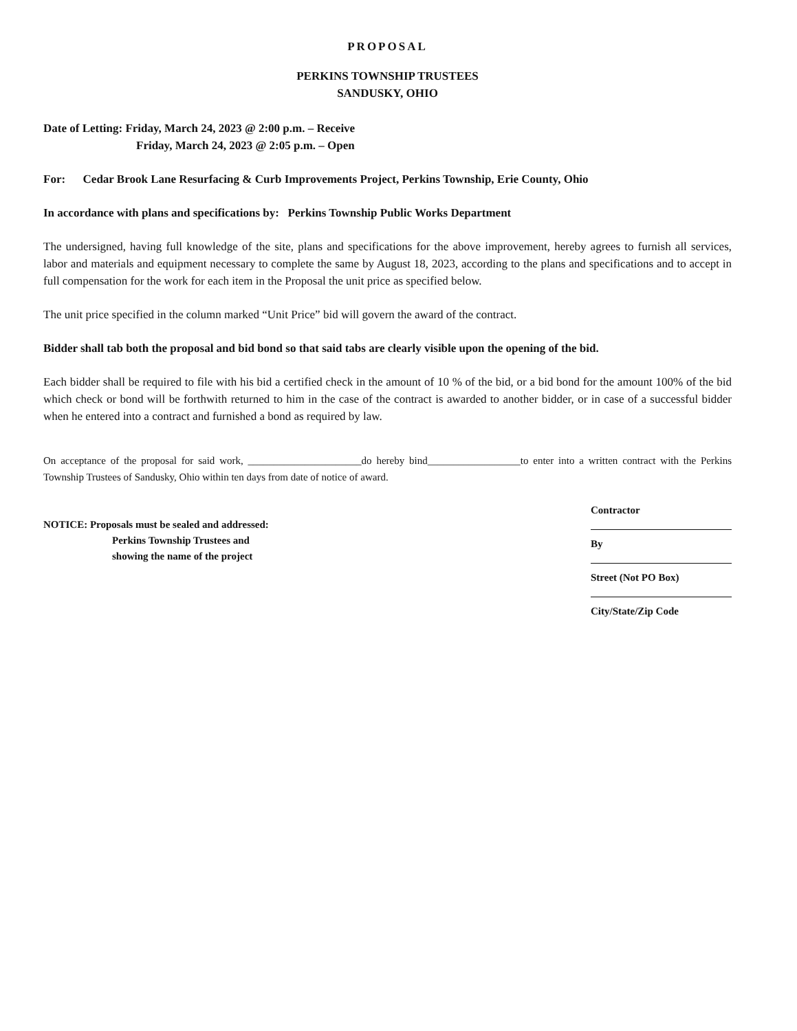PROPOSAL
PERKINS TOWNSHIP TRUSTEES
SANDUSKY, OHIO
Date of Letting: Friday, March 24, 2023 @ 2:00 p.m. – Receive
Friday, March 24, 2023 @ 2:05 p.m. – Open
For: Cedar Brook Lane Resurfacing & Curb Improvements Project, Perkins Township, Erie County, Ohio
In accordance with plans and specifications by: Perkins Township Public Works Department
The undersigned, having full knowledge of the site, plans and specifications for the above improvement, hereby agrees to furnish all services, labor and materials and equipment necessary to complete the same by August 18, 2023, according to the plans and specifications and to accept in full compensation for the work for each item in the Proposal the unit price as specified below.
The unit price specified in the column marked “Unit Price” bid will govern the award of the contract.
Bidder shall tab both the proposal and bid bond so that said tabs are clearly visible upon the opening of the bid.
Each bidder shall be required to file with his bid a certified check in the amount of 10 % of the bid, or a bid bond for the amount 100% of the bid which check or bond will be forthwith returned to him in the case of the contract is awarded to another bidder, or in case of a successful bidder when he entered into a contract and furnished a bond as required by law.
On acceptance of the proposal for said work, ______________________do hereby bind__________________to enter into a written contract with the Perkins Township Trustees of Sandusky, Ohio within ten days from date of notice of award.
NOTICE: Proposals must be sealed and addressed:
Perkins Township Trustees and
showing the name of the project
Contractor
By
Street (Not PO Box)
City/State/Zip Code